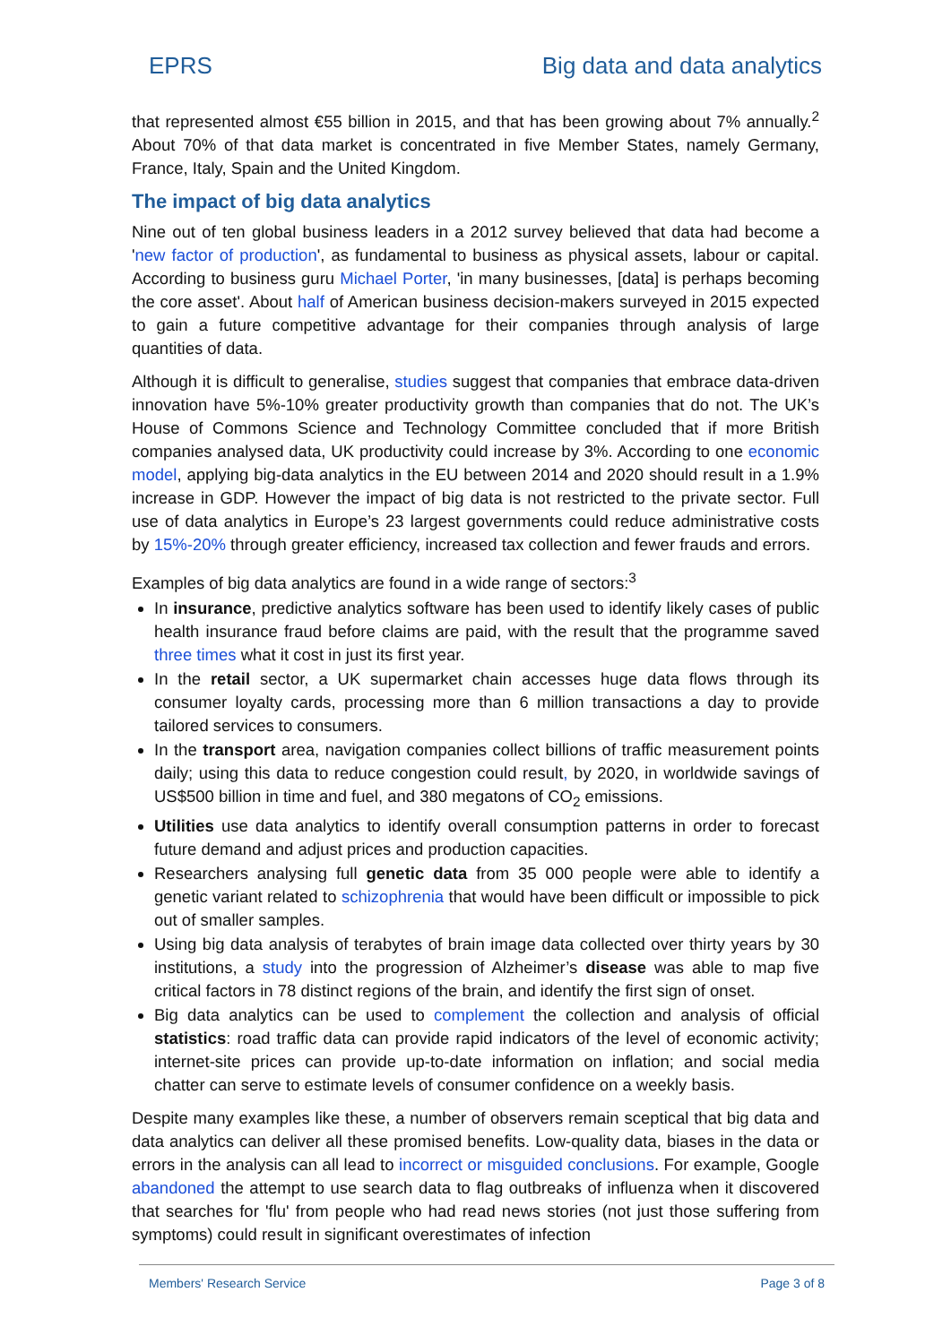EPRS Big data and data analytics
that represented almost €55 billion in 2015, and that has been growing about 7% annually.<sup>2</sup> About 70% of that data market is concentrated in five Member States, namely Germany, France, Italy, Spain and the United Kingdom.
The impact of big data analytics
Nine out of ten global business leaders in a 2012 survey believed that data had become a 'new factor of production', as fundamental to business as physical assets, labour or capital. According to business guru Michael Porter, 'in many businesses, [data] is perhaps becoming the core asset'. About half of American business decision-makers surveyed in 2015 expected to gain a future competitive advantage for their companies through analysis of large quantities of data.
Although it is difficult to generalise, studies suggest that companies that embrace data-driven innovation have 5%-10% greater productivity growth than companies that do not. The UK’s House of Commons Science and Technology Committee concluded that if more British companies analysed data, UK productivity could increase by 3%. According to one economic model, applying big-data analytics in the EU between 2014 and 2020 should result in a 1.9% increase in GDP. However the impact of big data is not restricted to the private sector. Full use of data analytics in Europe’s 23 largest governments could reduce administrative costs by 15%-20% through greater efficiency, increased tax collection and fewer frauds and errors.
Examples of big data analytics are found in a wide range of sectors:<sup>3</sup>
In insurance, predictive analytics software has been used to identify likely cases of public health insurance fraud before claims are paid, with the result that the programme saved three times what it cost in just its first year.
In the retail sector, a UK supermarket chain accesses huge data flows through its consumer loyalty cards, processing more than 6 million transactions a day to provide tailored services to consumers.
In the transport area, navigation companies collect billions of traffic measurement points daily; using this data to reduce congestion could result, by 2020, in worldwide savings of US$500 billion in time and fuel, and 380 megatons of CO<sub>2</sub> emissions.
Utilities use data analytics to identify overall consumption patterns in order to forecast future demand and adjust prices and production capacities.
Researchers analysing full genetic data from 35 000 people were able to identify a genetic variant related to schizophrenia that would have been difficult or impossible to pick out of smaller samples.
Using big data analysis of terabytes of brain image data collected over thirty years by 30 institutions, a study into the progression of Alzheimer’s disease was able to map five critical factors in 78 distinct regions of the brain, and identify the first sign of onset.
Big data analytics can be used to complement the collection and analysis of official statistics: road traffic data can provide rapid indicators of the level of economic activity; internet-site prices can provide up-to-date information on inflation; and social media chatter can serve to estimate levels of consumer confidence on a weekly basis.
Despite many examples like these, a number of observers remain sceptical that big data and data analytics can deliver all these promised benefits. Low-quality data, biases in the data or errors in the analysis can all lead to incorrect or misguided conclusions. For example, Google abandoned the attempt to use search data to flag outbreaks of influenza when it discovered that searches for 'flu' from people who had read news stories (not just those suffering from symptoms) could result in significant overestimates of infection
Members' Research Service Page 3 of 8